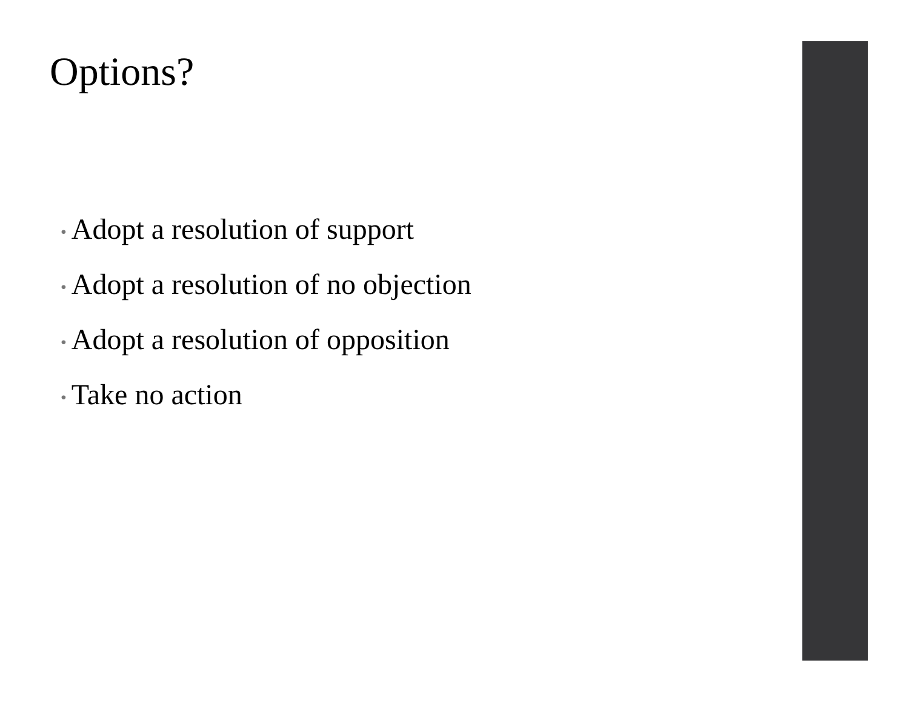Options?
• Adopt a resolution of support
• Adopt a resolution of no objection
• Adopt a resolution of opposition
• Take no action